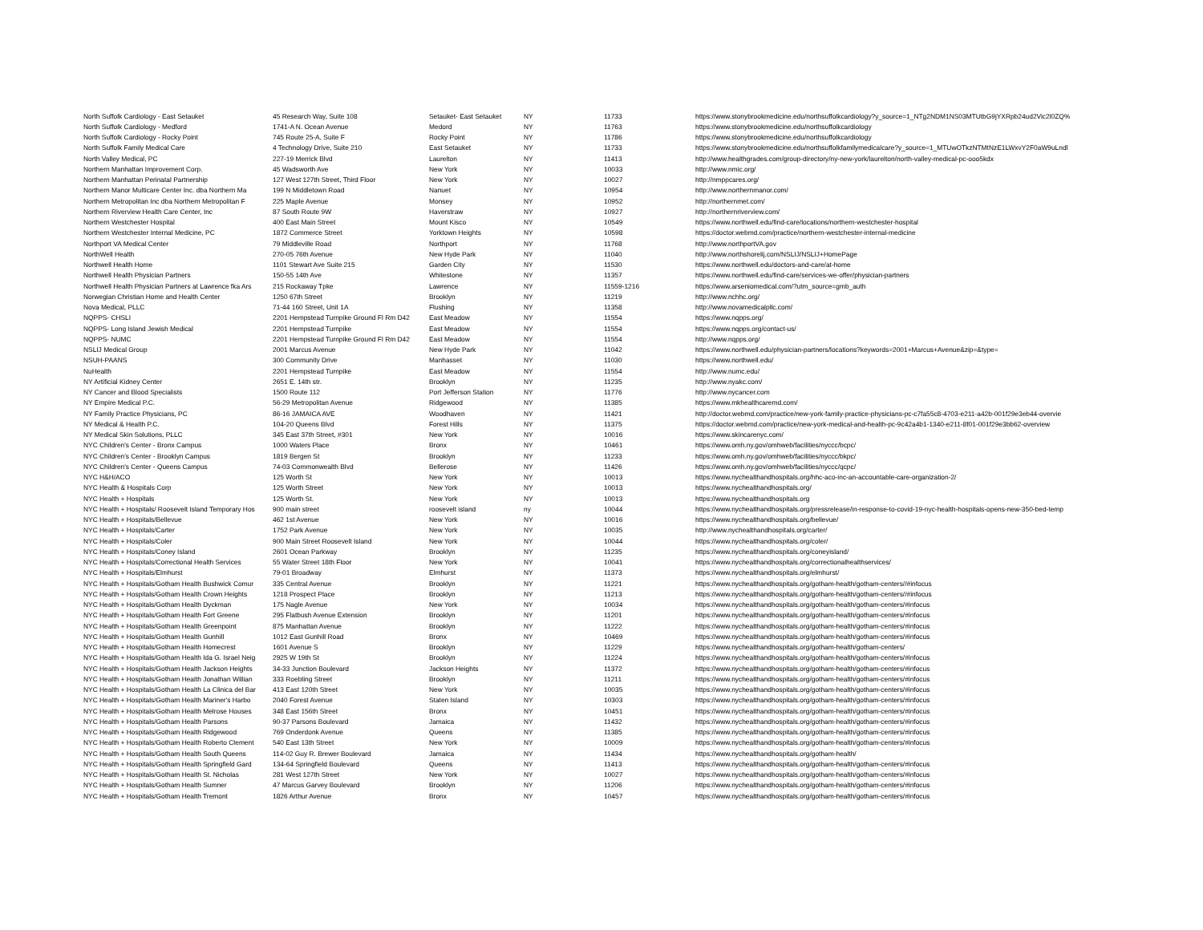| North Suffolk Cardiology - East Setauket | 45 Research Way, Suite 108 | Setauket- East Setauket | NY | 11733 | https://www.stonybrookmedicine.edu/northsuffolkcardiology?y_source=1_NTg2NDM1NS03MTUtbG9jYXRpb24ud2Vic2l0ZQ% |
| North Suffolk Cardiology - Medford | 1741-A N. Ocean Avenue | Medord | NY | 11763 | https://www.stonybrookmedicine.edu/northsuffolkcardiology |
| North Suffolk Cardiology - Rocky Point | 745 Route 25-A, Suite F | Rocky Point | NY | 11786 | https://www.stonybrookmedicine.edu/northsuffolkcardiology |
| North Suffolk Family Medical Care | 4 Technology Drive, Suite 210 | East Setauket | NY | 11733 | https://www.stonybrookmedicine.edu/northsuffolkfamilymedicalcare?y_source=1_MTUwOTkzNTMtNzE1LWxvY2F0aW9uLndl |
| North Valley Medical, PC | 227-19 Merrick Blvd | Laurelton | NY | 11413 | http://www.healthgrades.com/group-directory/ny-new-york/laurelton/north-valley-medical-pc-ooo5kdx |
| Northern Manhattan Improvement Corp. | 45 Wadsworth Ave | New York | NY | 10033 | http://www.nmic.org/ |
| Northern Manhattan Perinatal Partnership | 127 West 127th Street, Third Floor | New York | NY | 10027 | http://nmppcares.org/ |
| Northern Manor Multicare Center Inc. dba Northern Ma | 199 N Middletown Road | Nanuet | NY | 10954 | http://www.northernmanor.com/ |
| Northern Metropolitan Inc dba Northern Metropolitan F | 225 Maple Avenue | Monsey | NY | 10952 | http://northernmet.com/ |
| Northern Riverview Health Care Center, Inc | 87 South Route 9W | Haverstraw | NY | 10927 | http://northernriverview.com/ |
| Northern Westchester Hospital | 400 East Main Street | Mount Kisco | NY | 10549 | https://www.northwell.edu/find-care/locations/northern-westchester-hospital |
| Northern Westchester Internal Medicine, PC | 1872 Commerce Street | Yorktown Heights | NY | 10598 | https://doctor.webmd.com/practice/northern-westchester-internal-medicine |
| Northport VA Medical Center | 79 Middleville Road | Northport | NY | 11768 | http://www.northportVA.gov |
| NorthWell Health | 270-05 76th Avenue | New Hyde Park | NY | 11040 | http://www.northshorelij.com/NSLIJ/NSLIJ+HomePage |
| Northwell Health Home | 1101 Stewart Ave Suite 215 | Garden City | NY | 11530 | https://www.northwell.edu/doctors-and-care/at-home |
| Northwell Health Physician Partners | 150-55 14th Ave | Whitestone | NY | 11357 | https://www.northwell.edu/find-care/services-we-offer/physician-partners |
| Northwell Health Physician Partners at Lawrence fka Ars | 215 Rockaway Tpke | Lawrence | NY | 11559-1216 | https://www.arseniomedical.com/?utm_source=gmb_auth |
| Norwegian Christian Home and Health Center | 1250 67th Street | Brooklyn | NY | 11219 | http://www.nchhc.org/ |
| Nova Medical, PLLC | 71-44 160 Street, Unit 1A | Flushing | NY | 11358 | http://www.novamedicalpllc.com/ |
| NQPPS- CHSLI | 2201 Hempstead Turnpike Ground Fl Rm D42 | East Meadow | NY | 11554 | https://www.nqpps.org/ |
| NQPPS- Long Island Jewish Medical | 2201 Hempstead Turnpike | East Meadow | NY | 11554 | https://www.nqpps.org/contact-us/ |
| NQPPS- NUMC | 2201 Hempstead Turnpike Ground Fl Rm D42 | East Meadow | NY | 11554 | http://www.nqpps.org/ |
| NSLIJ Medical Group | 2001 Marcus Avenue | New Hyde Park | NY | 11042 | https://www.northwell.edu/physician-partners/locations?keywords=2001+Marcus+Avenue&zip=&type= |
| NSUH-PAANS | 300 Community Drive | Manhasset | NY | 11030 | https://www.northwell.edu/ |
| NuHealth | 2201 Hempstead Turnpike | East Meadow | NY | 11554 | http://www.numc.edu/ |
| NY Artificial Kidney Center | 2651 E. 14th str. | Brooklyn | NY | 11235 | http://www.nyakc.com/ |
| NY Cancer and Blood Specialists | 1500 Route 112 | Port Jefferson Station | NY | 11776 | http://www.nycancer.com |
| NY Empire Medical P.C. | 56-29 Metropolitan Avenue | Ridgewood | NY | 11385 | https://www.mkhealthcaremd.com/ |
| NY Family Practice Physicians, PC | 86-16 JAMAICA AVE | Woodhaven | NY | 11421 | http://doctor.webmd.com/practice/new-york-family-practice-physicians-pc-c7fa55c8-4703-e211-a42b-001f29e3eb44-overvie |
| NY Medical & Health P.C. | 104-20 Queens Blvd | Forest Hills | NY | 11375 | https://doctor.webmd.com/practice/new-york-medical-and-health-pc-9c42a4b1-1340-e211-8f01-001f29e3bb62-overview |
| NY Medical Skin Solutions, PLLC | 345 East 37th Street, #301 | New York | NY | 10016 | https://www.skincarenyc.com/ |
| NYC Children's Center - Bronx Campus | 1000 Waters Place | Bronx | NY | 10461 | https://www.omh.ny.gov/omhweb/facilities/nyccc/bcpc/ |
| NYC Children's Center - Brooklyn Campus | 1819 Bergen St | Brooklyn | NY | 11233 | https://www.omh.ny.gov/omhweb/facilities/nyccc/bkpc/ |
| NYC Children's Center - Queens Campus | 74-03 Commonwealth Blvd | Bellerose | NY | 11426 | https://www.omh.ny.gov/omhweb/facilities/nyccc/qcpc/ |
| NYC H&H/ACO | 125 Worth St | New York | NY | 10013 | https://www.nychealthandhospitals.org/hhc-aco-inc-an-accountable-care-organization-2/ |
| NYC Health & Hospitals Corp | 125 Worth Street | New York | NY | 10013 | https://www.nychealthandhospitals.org/ |
| NYC Health + Hospitals | 125 Worth St. | New York | NY | 10013 | https://www.nychealthandhospitals.org |
| NYC Health + Hospitals/ Roosevelt Island Temporary Hos | 900 main street | roosevelt island | ny | 10044 | https://www.nychealthandhospitals.org/pressrelease/in-response-to-covid-19-nyc-health-hospitals-opens-new-350-bed-temp |
| NYC Health + Hospitals/Bellevue | 462 1st Avenue | New York | NY | 10016 | https://www.nychealthandhospitals.org/bellevue/ |
| NYC Health + Hospitals/Carter | 1752 Park Avenue | New York | NY | 10035 | http://www.nychealthandhospitals.org/carter/ |
| NYC Health + Hospitals/Coler | 900 Main Street Roosevelt Island | New York | NY | 10044 | https://www.nychealthandhospitals.org/coler/ |
| NYC Health + Hospitals/Coney Island | 2601 Ocean Parkway | Brooklyn | NY | 11235 | https://www.nychealthandhospitals.org/coneyisland/ |
| NYC Health + Hospitals/Correctional Health Services | 55 Water Street 18th Floor | New York | NY | 10041 | https://www.nychealthandhospitals.org/correctionalhealthservices/ |
| NYC Health + Hospitals/Elmhurst | 79-01 Broadway | Elmhurst | NY | 11373 | https://www.nychealthandhospitals.org/elmhurst/ |
| NYC Health + Hospitals/Gotham Health Bushwick Comur | 335 Central Avenue | Brooklyn | NY | 11221 | https://www.nychealthandhospitals.org/gotham-health/gotham-centers//#infocus |
| NYC Health + Hospitals/Gotham Health Crown Heights | 1218 Prospect Place | Brooklyn | NY | 11213 | https://www.nychealthandhospitals.org/gotham-health/gotham-centers//#infocus |
| NYC Health + Hospitals/Gotham Health Dyckman | 175 Nagle Avenue | New York | NY | 10034 | https://www.nychealthandhospitals.org/gotham-health/gotham-centers/#infocus |
| NYC Health + Hospitals/Gotham Health Fort Greene | 295 Flatbush Avenue Extension | Brooklyn | NY | 11201 | https://www.nychealthandhospitals.org/gotham-health/gotham-centers/#infocus |
| NYC Health + Hospitals/Gotham Health Greenpoint | 875 Manhattan Avenue | Brooklyn | NY | 11222 | https://www.nychealthandhospitals.org/gotham-health/gotham-centers/#infocus |
| NYC Health + Hospitals/Gotham Health Gunhill | 1012 East Gunhill Road | Bronx | NY | 10469 | https://www.nychealthandhospitals.org/gotham-health/gotham-centers/#infocus |
| NYC Health + Hospitals/Gotham Health Homecrest | 1601 Avenue S | Brooklyn | NY | 11229 | https://www.nychealthandhospitals.org/gotham-health/gotham-centers/ |
| NYC Health + Hospitals/Gotham Health Ida G. Israel Neig | 2925 W 19th St | Brooklyn | NY | 11224 | https://www.nychealthandhospitals.org/gotham-health/gotham-centers/#infocus |
| NYC Health + Hospitals/Gotham Health Jackson Heights | 34-33 Junction Boulevard | Jackson Heights | NY | 11372 | https://www.nychealthandhospitals.org/gotham-health/gotham-centers/#infocus |
| NYC Health + Hospitals/Gotham Health Jonathan Willian | 333 Roebling Street | Brooklyn | NY | 11211 | https://www.nychealthandhospitals.org/gotham-health/gotham-centers/#infocus |
| NYC Health + Hospitals/Gotham Health La Clinica del Bar | 413 East 120th Street | New York | NY | 10035 | https://www.nychealthandhospitals.org/gotham-health/gotham-centers/#infocus |
| NYC Health + Hospitals/Gotham Health Mariner's Harbo | 2040 Forest Avenue | Staten Island | NY | 10303 | https://www.nychealthandhospitals.org/gotham-health/gotham-centers/#infocus |
| NYC Health + Hospitals/Gotham Health Melrose Houses | 348 East 156th Street | Bronx | NY | 10451 | https://www.nychealthandhospitals.org/gotham-health/gotham-centers/#infocus |
| NYC Health + Hospitals/Gotham Health Parsons | 90-37 Parsons Boulevard | Jamaica | NY | 11432 | https://www.nychealthandhospitals.org/gotham-health/gotham-centers/#infocus |
| NYC Health + Hospitals/Gotham Health Ridgewood | 769 Onderdonk Avenue | Queens | NY | 11385 | https://www.nychealthandhospitals.org/gotham-health/gotham-centers/#infocus |
| NYC Health + Hospitals/Gotham Health Roberto Clement | 540 East 13th Street | New York | NY | 10009 | https://www.nychealthandhospitals.org/gotham-health/gotham-centers/#infocus |
| NYC Health + Hospitals/Gotham Health South Queens | 114-02 Guy R. Brewer Boulevard | Jamaica | NY | 11434 | https://www.nychealthandhospitals.org/gotham-health/ |
| NYC Health + Hospitals/Gotham Health Springfield Gard | 134-64 Springfield Boulevard | Queens | NY | 11413 | https://www.nychealthandhospitals.org/gotham-health/gotham-centers/#infocus |
| NYC Health + Hospitals/Gotham Health St. Nicholas | 281 West 127th Street | New York | NY | 10027 | https://www.nychealthandhospitals.org/gotham-health/gotham-centers/#infocus |
| NYC Health + Hospitals/Gotham Health Sumner | 47 Marcus Garvey Boulevard | Brooklyn | NY | 11206 | https://www.nychealthandhospitals.org/gotham-health/gotham-centers/#infocus |
| NYC Health + Hospitals/Gotham Health Tremont | 1826 Arthur Avenue | Bronx | NY | 10457 | https://www.nychealthandhospitals.org/gotham-health/gotham-centers/#infocus |